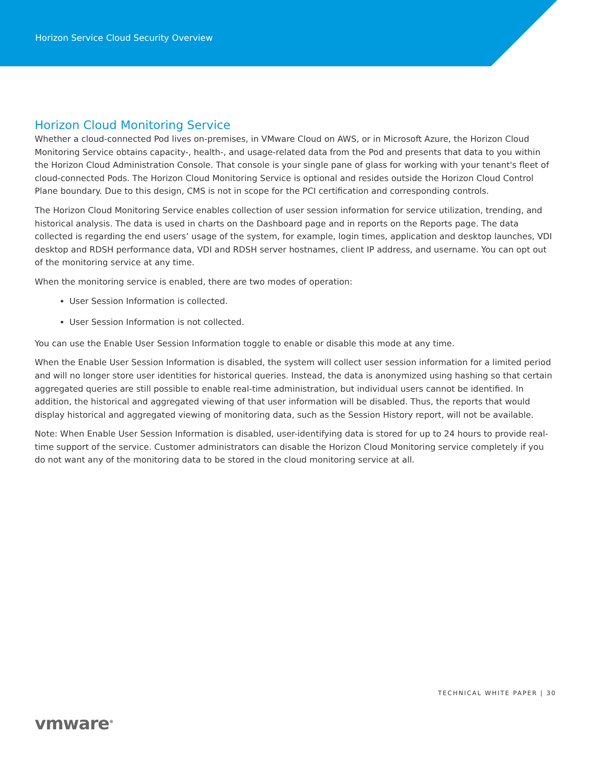Horizon Service Cloud Security Overview
Horizon Cloud Monitoring Service
Whether a cloud-connected Pod lives on-premises, in VMware Cloud on AWS, or in Microsoft Azure, the Horizon Cloud Monitoring Service obtains capacity-, health-, and usage-related data from the Pod and presents that data to you within the Horizon Cloud Administration Console. That console is your single pane of glass for working with your tenant's fleet of cloud-connected Pods. The Horizon Cloud Monitoring Service is optional and resides outside the Horizon Cloud Control Plane boundary. Due to this design, CMS is not in scope for the PCI certification and corresponding controls.
The Horizon Cloud Monitoring Service enables collection of user session information for service utilization, trending, and historical analysis. The data is used in charts on the Dashboard page and in reports on the Reports page. The data collected is regarding the end users’ usage of the system, for example, login times, application and desktop launches, VDI desktop and RDSH performance data, VDI and RDSH server hostnames, client IP address, and username. You can opt out of the monitoring service at any time.
When the monitoring service is enabled, there are two modes of operation:
User Session Information is collected.
User Session Information is not collected.
You can use the Enable User Session Information toggle to enable or disable this mode at any time.
When the Enable User Session Information is disabled, the system will collect user session information for a limited period and will no longer store user identities for historical queries. Instead, the data is anonymized using hashing so that certain aggregated queries are still possible to enable real-time administration, but individual users cannot be identified. In addition, the historical and aggregated viewing of that user information will be disabled. Thus, the reports that would display historical and aggregated viewing of monitoring data, such as the Session History report, will not be available.
Note: When Enable User Session Information is disabled, user-identifying data is stored for up to 24 hours to provide real-time support of the service. Customer administrators can disable the Horizon Cloud Monitoring service completely if you do not want any of the monitoring data to be stored in the cloud monitoring service at all.
TECHNICAL WHITE PAPER | 30
vmware<sup>®</sup>